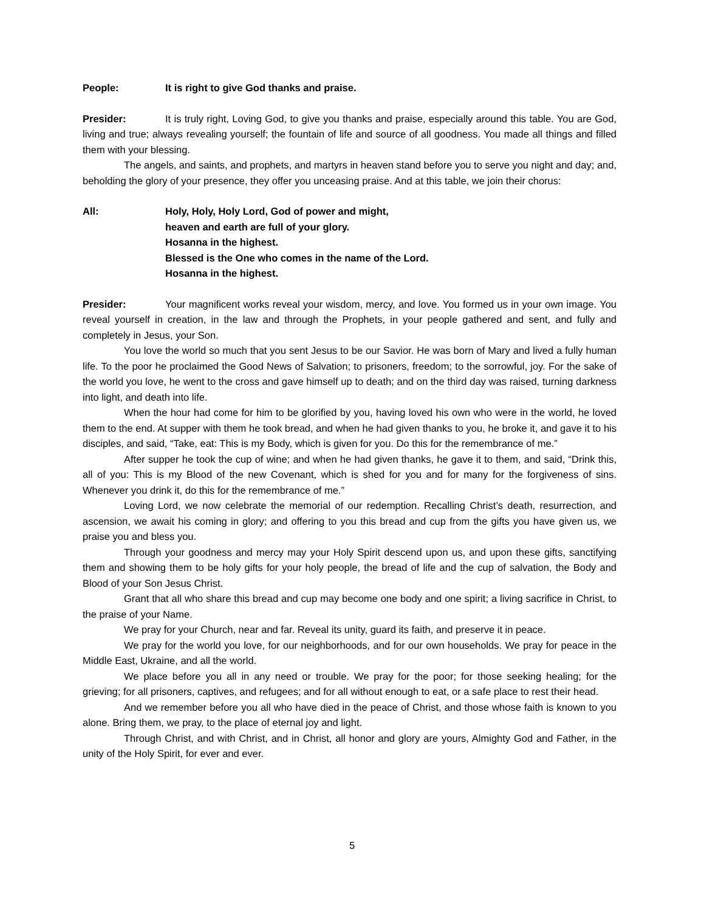People: It is right to give God thanks and praise.
Presider: It is truly right, Loving God, to give you thanks and praise, especially around this table. You are God, living and true; always revealing yourself; the fountain of life and source of all goodness. You made all things and filled them with your blessing.
The angels, and saints, and prophets, and martyrs in heaven stand before you to serve you night and day; and, beholding the glory of your presence, they offer you unceasing praise. And at this table, we join their chorus:
All: Holy, Holy, Holy Lord, God of power and might,
heaven and earth are full of your glory.
Hosanna in the highest.
Blessed is the One who comes in the name of the Lord.
Hosanna in the highest.
Presider: Your magnificent works reveal your wisdom, mercy, and love. You formed us in your own image. You reveal yourself in creation, in the law and through the Prophets, in your people gathered and sent, and fully and completely in Jesus, your Son.
You love the world so much that you sent Jesus to be our Savior. He was born of Mary and lived a fully human life. To the poor he proclaimed the Good News of Salvation; to prisoners, freedom; to the sorrowful, joy. For the sake of the world you love, he went to the cross and gave himself up to death; and on the third day was raised, turning darkness into light, and death into life.
When the hour had come for him to be glorified by you, having loved his own who were in the world, he loved them to the end. At supper with them he took bread, and when he had given thanks to you, he broke it, and gave it to his disciples, and said, “Take, eat: This is my Body, which is given for you. Do this for the remembrance of me.”
After supper he took the cup of wine; and when he had given thanks, he gave it to them, and said, “Drink this, all of you: This is my Blood of the new Covenant, which is shed for you and for many for the forgiveness of sins. Whenever you drink it, do this for the remembrance of me.”
Loving Lord, we now celebrate the memorial of our redemption. Recalling Christ’s death, resurrection, and ascension, we await his coming in glory; and offering to you this bread and cup from the gifts you have given us, we praise you and bless you.
Through your goodness and mercy may your Holy Spirit descend upon us, and upon these gifts, sanctifying them and showing them to be holy gifts for your holy people, the bread of life and the cup of salvation, the Body and Blood of your Son Jesus Christ.
Grant that all who share this bread and cup may become one body and one spirit; a living sacrifice in Christ, to the praise of your Name.
We pray for your Church, near and far. Reveal its unity, guard its faith, and preserve it in peace.
We pray for the world you love, for our neighborhoods, and for our own households. We pray for peace in the Middle East, Ukraine, and all the world.
We place before you all in any need or trouble. We pray for the poor; for those seeking healing; for the grieving; for all prisoners, captives, and refugees; and for all without enough to eat, or a safe place to rest their head.
And we remember before you all who have died in the peace of Christ, and those whose faith is known to you alone. Bring them, we pray, to the place of eternal joy and light.
Through Christ, and with Christ, and in Christ, all honor and glory are yours, Almighty God and Father, in the unity of the Holy Spirit, for ever and ever.
5